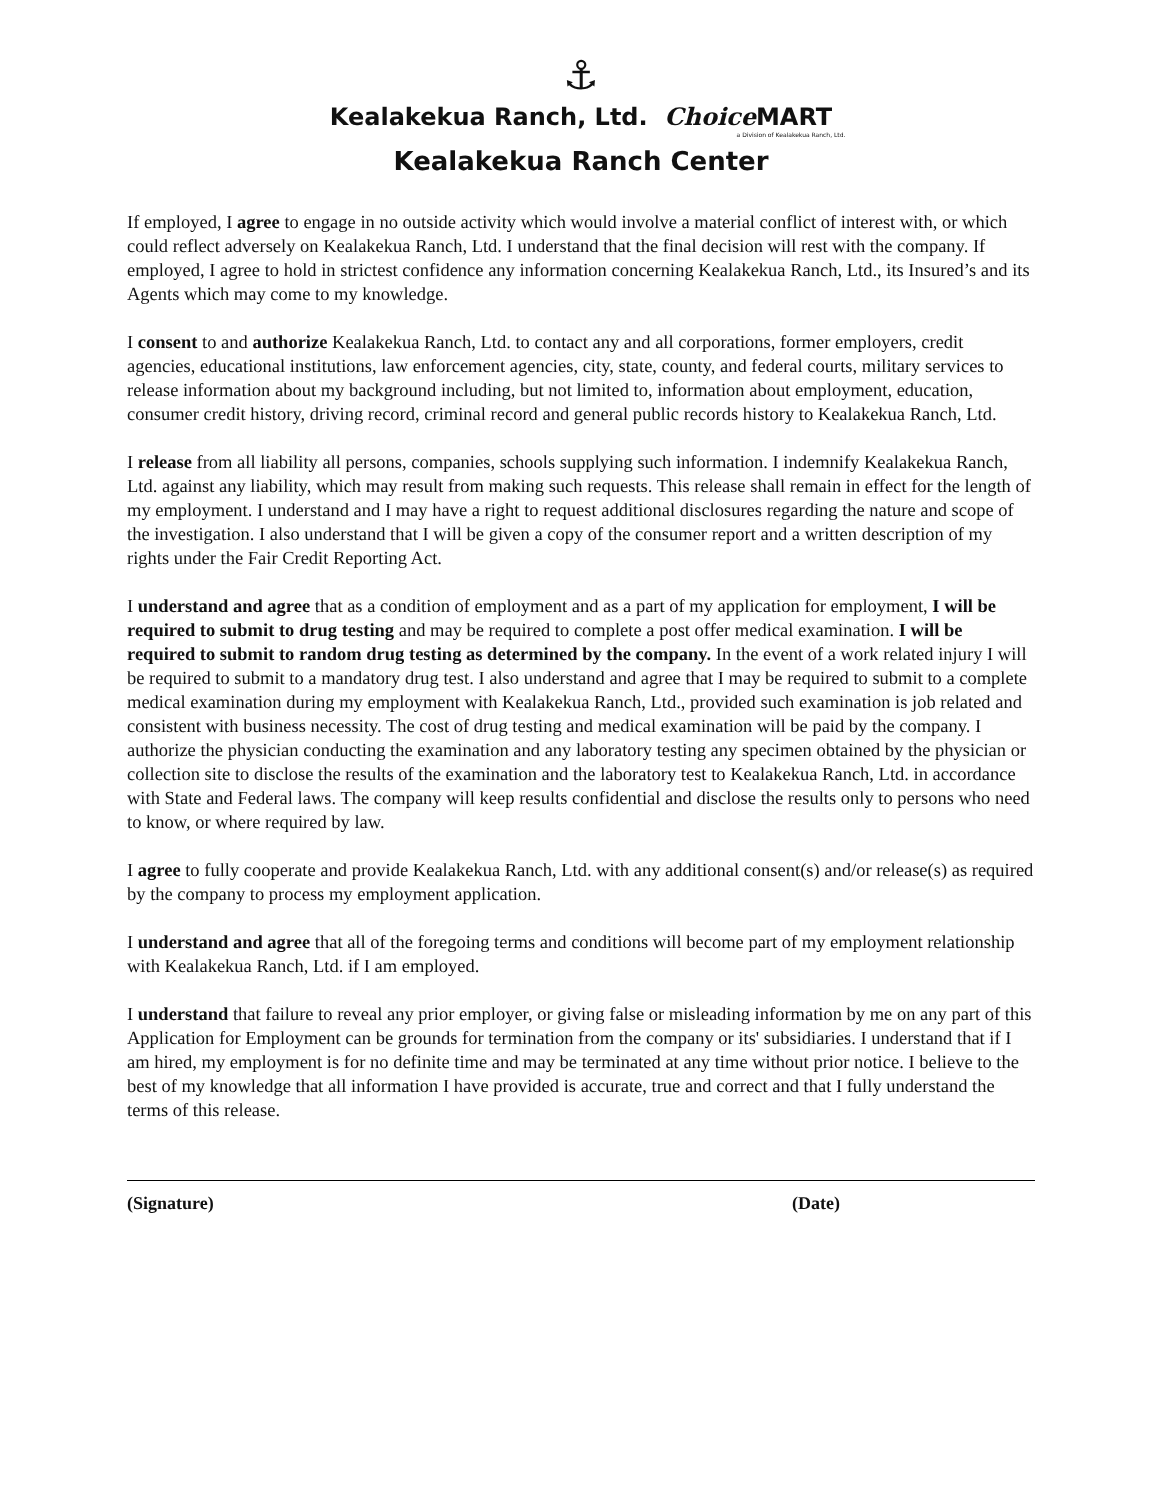⚓
Kealakekua Ranch, Ltd. Choice MART
a Division of Kealakekua Ranch, Ltd.
Kealakekua Ranch Center
If employed, I agree to engage in no outside activity which would involve a material conflict of interest with, or which could reflect adversely on Kealakekua Ranch, Ltd. I understand that the final decision will rest with the company. If employed, I agree to hold in strictest confidence any information concerning Kealakekua Ranch, Ltd., its Insured’s and its Agents which may come to my knowledge.
I consent to and authorize Kealakekua Ranch, Ltd. to contact any and all corporations, former employers, credit agencies, educational institutions, law enforcement agencies, city, state, county, and federal courts, military services to release information about my background including, but not limited to, information about employment, education, consumer credit history, driving record, criminal record and general public records history to Kealakekua Ranch, Ltd.
I release from all liability all persons, companies, schools supplying such information. I indemnify Kealakekua Ranch, Ltd. against any liability, which may result from making such requests. This release shall remain in effect for the length of my employment. I understand and I may have a right to request additional disclosures regarding the nature and scope of the investigation. I also understand that I will be given a copy of the consumer report and a written description of my rights under the Fair Credit Reporting Act.
I understand and agree that as a condition of employment and as a part of my application for employment, I will be required to submit to drug testing and may be required to complete a post offer medical examination. I will be required to submit to random drug testing as determined by the company. In the event of a work related injury I will be required to submit to a mandatory drug test. I also understand and agree that I may be required to submit to a complete medical examination during my employment with Kealakekua Ranch, Ltd., provided such examination is job related and consistent with business necessity. The cost of drug testing and medical examination will be paid by the company. I authorize the physician conducting the examination and any laboratory testing any specimen obtained by the physician or collection site to disclose the results of the examination and the laboratory test to Kealakekua Ranch, Ltd. in accordance with State and Federal laws. The company will keep results confidential and disclose the results only to persons who need to know, or where required by law.
I agree to fully cooperate and provide Kealakekua Ranch, Ltd. with any additional consent(s) and/or release(s) as required by the company to process my employment application.
I understand and agree that all of the foregoing terms and conditions will become part of my employment relationship with Kealakekua Ranch, Ltd. if I am employed.
I understand that failure to reveal any prior employer, or giving false or misleading information by me on any part of this Application for Employment can be grounds for termination from the company or its' subsidiaries. I understand that if I am hired, my employment is for no definite time and may be terminated at any time without prior notice. I believe to the best of my knowledge that all information I have provided is accurate, true and correct and that I fully understand the terms of this release.
(Signature) (Date)